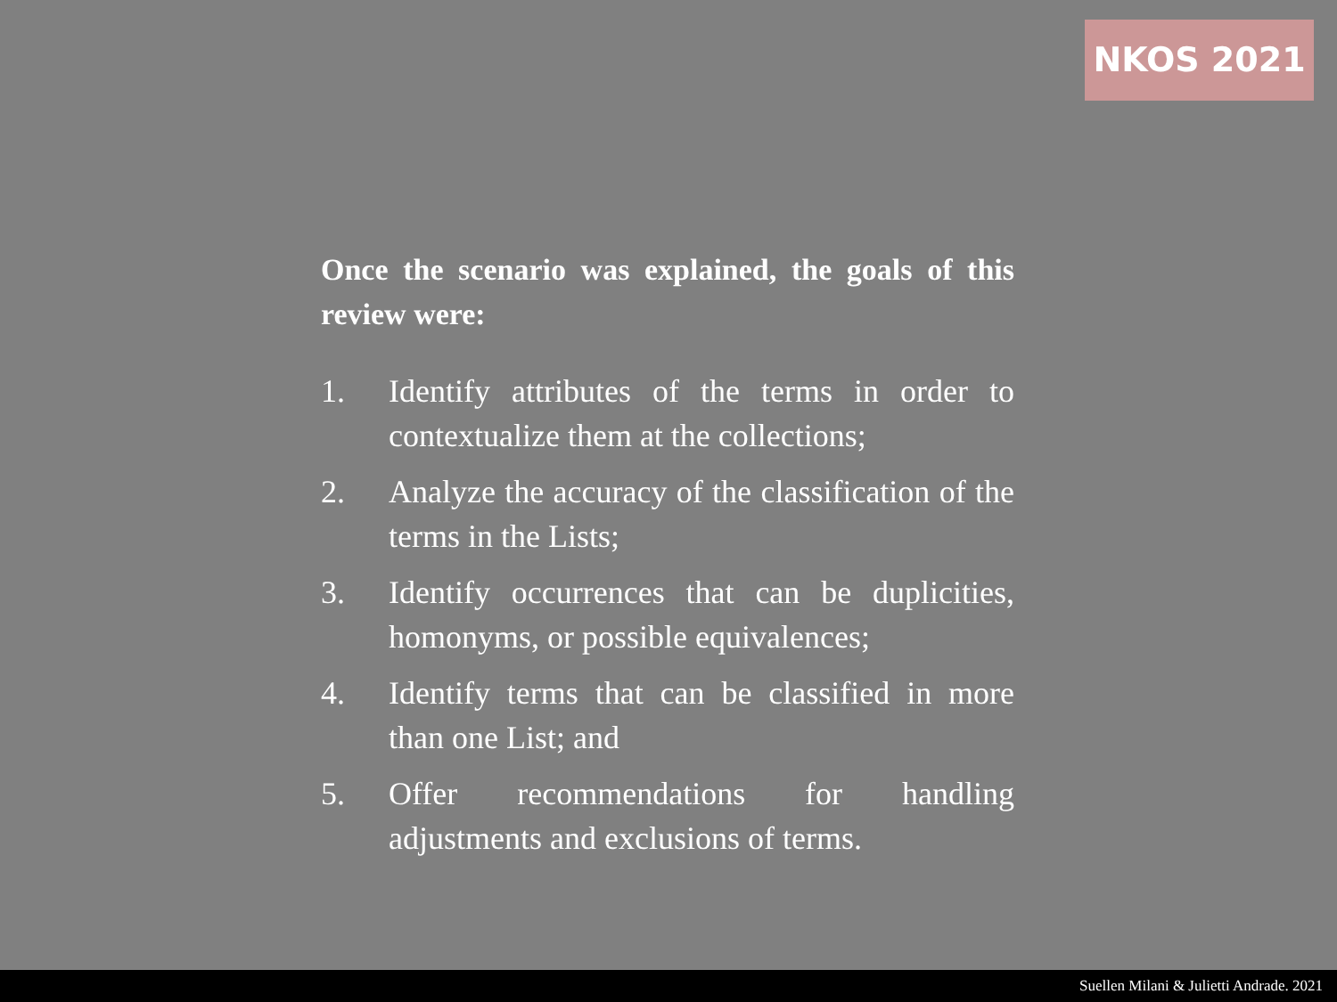NKOS 2021
Once the scenario was explained, the goals of this review were:
1. Identify attributes of the terms in order to contextualize them at the collections;
2. Analyze the accuracy of the classification of the terms in the Lists;
3. Identify occurrences that can be duplicities, homonyms, or possible equivalences;
4. Identify terms that can be classified in more than one List; and
5. Offer recommendations for handling adjustments and exclusions of terms.
Suellen Milani & Julietti Andrade. 2021